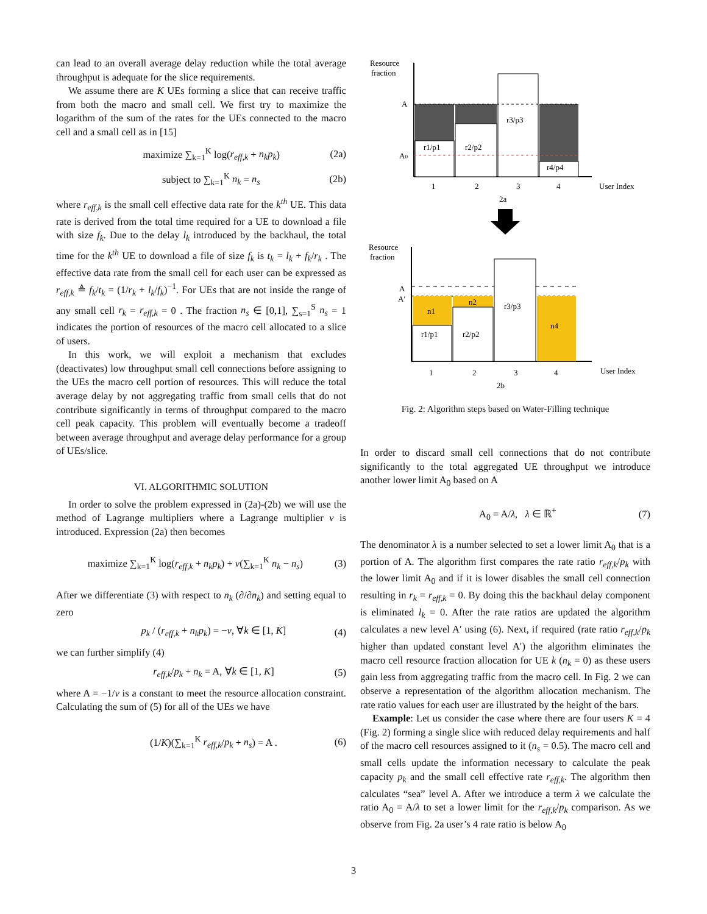can lead to an overall average delay reduction while the total average throughput is adequate for the slice requirements.
We assume there are K UEs forming a slice that can receive traffic from both the macro and small cell. We first try to maximize the logarithm of the sum of the rates for the UEs connected to the macro cell and a small cell as in [15]
maximize ∑<sub>k=1</sub><sup>K</sup> log(r<sub>eff,k</sub> + n<sub>k</sub>p<sub>k</sub>) (2a)
subject to ∑<sub>k=1</sub><sup>K</sup> n<sub>k</sub> = n<sub>s</sub> (2b)
where r<sub>eff,k</sub> is the small cell effective data rate for the k<sup>th</sup> UE. This data rate is derived from the total time required for a UE to download a file with size f<sub>k</sub>. Due to the delay l<sub>k</sub> introduced by the backhaul, the total time for the k<sup>th</sup> UE to download a file of size f<sub>k</sub> is t<sub>k</sub> = l<sub>k</sub> + f<sub>k</sub>/r<sub>k</sub> . The effective data rate from the small cell for each user can be expressed as r<sub>eff,k</sub> ≜ f<sub>k</sub>/t<sub>k</sub> = (1/r<sub>k</sub> + l<sub>k</sub>/f<sub>k</sub>)<sup>−1</sup>. For UEs that are not inside the range of any small cell r<sub>k</sub> = r<sub>eff,k</sub> = 0 . The fraction n<sub>s</sub> ∈ [0,1], ∑<sub>s=1</sub><sup>S</sup> n<sub>s</sub> = 1 indicates the portion of resources of the macro cell allocated to a slice of users.
In this work, we will exploit a mechanism that excludes (deactivates) low throughput small cell connections before assigning to the UEs the macro cell portion of resources. This will reduce the total average delay by not aggregating traffic from small cells that do not contribute significantly in terms of throughput compared to the macro cell peak capacity. This problem will eventually become a tradeoff between average throughput and average delay performance for a group of UEs/slice.
VI. ALGORITHMIC SOLUTION
In order to solve the problem expressed in (2a)-(2b) we will use the method of Lagrange multipliers where a Lagrange multiplier ν is introduced. Expression (2a) then becomes
maximize ∑<sub>k=1</sub><sup>K</sup> log(r<sub>eff,k</sub> + n<sub>k</sub>p<sub>k</sub>) + ν(∑<sub>k=1</sub><sup>K</sup> n<sub>k</sub> − n<sub>s</sub>) (3)
After we differentiate (3) with respect to n<sub>k</sub> (∂/∂n<sub>k</sub>) and setting equal to zero
p<sub>k</sub> / (r<sub>eff,k</sub> + n<sub>k</sub>p<sub>k</sub>) = −ν, ∀k ∈ [1, K] (4)
we can further simplify (4)
r<sub>eff,k</sub>/p<sub>k</sub> + n<sub>k</sub> = A, ∀k ∈ [1, K] (5)
where A = −1/ν is a constant to meet the resource allocation constraint. Calculating the sum of (5) for all of the UEs we have
(1/K)(∑<sub>k=1</sub><sup>K</sup> r<sub>eff,k</sub>/p<sub>k</sub> + n<sub>s</sub>) = A . (6)
Resource
fraction
A
A0
r1/p1
r2/p2
r3/p3
r4/p4
1
2
3
4
User Index
2a
Resource
fraction
A
A′
n1
n2
r3/p3
n4
r1/p1
r2/p2
1
2
3
4
User Index
2b
Fig. 2: Algorithm steps based on Water-Filling technique
In order to discard small cell connections that do not contribute significantly to the total aggregated UE throughput we introduce another lower limit A<sub>0</sub> based on A
A<sub>0</sub> = A/λ, λ ∈ ℝ<sup>+</sup> (7)
The denominator λ is a number selected to set a lower limit A<sub>0</sub> that is a portion of A. The algorithm first compares the rate ratio r<sub>eff,k</sub>/p<sub>k</sub> with the lower limit A<sub>0</sub> and if it is lower disables the small cell connection resulting in r<sub>k</sub> = r<sub>eff,k</sub> = 0. By doing this the backhaul delay component is eliminated l<sub>k</sub> = 0. After the rate ratios are updated the algorithm calculates a new level A′ using (6). Next, if required (rate ratio r<sub>eff,k</sub>/p<sub>k</sub> higher than updated constant level A′) the algorithm eliminates the macro cell resource fraction allocation for UE k (n<sub>k</sub> = 0) as these users gain less from aggregating traffic from the macro cell. In Fig. 2 we can observe a representation of the algorithm allocation mechanism. The rate ratio values for each user are illustrated by the height of the bars.
Example: Let us consider the case where there are four users K = 4 (Fig. 2) forming a single slice with reduced delay requirements and half of the macro cell resources assigned to it (n<sub>s</sub> = 0.5). The macro cell and small cells update the information necessary to calculate the peak capacity p<sub>k</sub> and the small cell effective rate r<sub>eff,k</sub>. The algorithm then calculates “sea” level A. After we introduce a term λ we calculate the ratio A<sub>0</sub> = A/λ to set a lower limit for the r<sub>eff,k</sub>/p<sub>k</sub> comparison. As we observe from Fig. 2a user’s 4 rate ratio is below A<sub>0</sub>
3